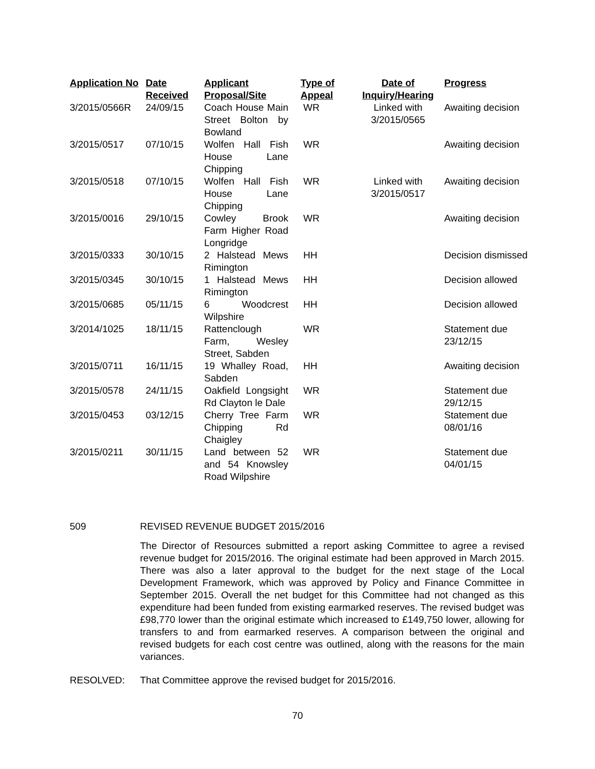| Application No | Date Received | Applicant Proposal/Site | Type of Appeal | Date of Inquiry/Hearing | Progress |
| --- | --- | --- | --- | --- | --- |
| 3/2015/0566R | 24/09/15 | Coach House Main Street Bolton by Bowland | WR | Linked with 3/2015/0565 | Awaiting decision |
| 3/2015/0517 | 07/10/15 | Wolfen Hall Fish House Lane Chipping | WR | | Awaiting decision |
| 3/2015/0518 | 07/10/15 | Wolfen Hall Fish House Lane Chipping | WR | Linked with 3/2015/0517 | Awaiting decision |
| 3/2015/0016 | 29/10/15 | Cowley Brook Farm Higher Road Longridge | WR | | Awaiting decision |
| 3/2015/0333 | 30/10/15 | 2 Halstead Mews Rimington | HH | | Decision dismissed |
| 3/2015/0345 | 30/10/15 | 1 Halstead Mews Rimington | HH | | Decision allowed |
| 3/2015/0685 | 05/11/15 | 6 Woodcrest Wilpshire | HH | | Decision allowed |
| 3/2014/1025 | 18/11/15 | Rattenclough Farm, Wesley Street, Sabden | WR | | Statement due 23/12/15 |
| 3/2015/0711 | 16/11/15 | 19 Whalley Road, Sabden | HH | | Awaiting decision |
| 3/2015/0578 | 24/11/15 | Oakfield Longsight Rd Clayton le Dale | WR | | Statement due 29/12/15 |
| 3/2015/0453 | 03/12/15 | Cherry Tree Farm Chipping Rd Chaigley | WR | | Statement due 08/01/16 |
| 3/2015/0211 | 30/11/15 | Land between 52 and 54 Knowsley Road Wilpshire | WR | | Statement due 04/01/15 |
509 REVISED REVENUE BUDGET 2015/2016
The Director of Resources submitted a report asking Committee to agree a revised revenue budget for 2015/2016. The original estimate had been approved in March 2015. There was also a later approval to the budget for the next stage of the Local Development Framework, which was approved by Policy and Finance Committee in September 2015. Overall the net budget for this Committee had not changed as this expenditure had been funded from existing earmarked reserves. The revised budget was £98,770 lower than the original estimate which increased to £149,750 lower, allowing for transfers to and from earmarked reserves. A comparison between the original and revised budgets for each cost centre was outlined, along with the reasons for the main variances.
RESOLVED: That Committee approve the revised budget for 2015/2016.
70